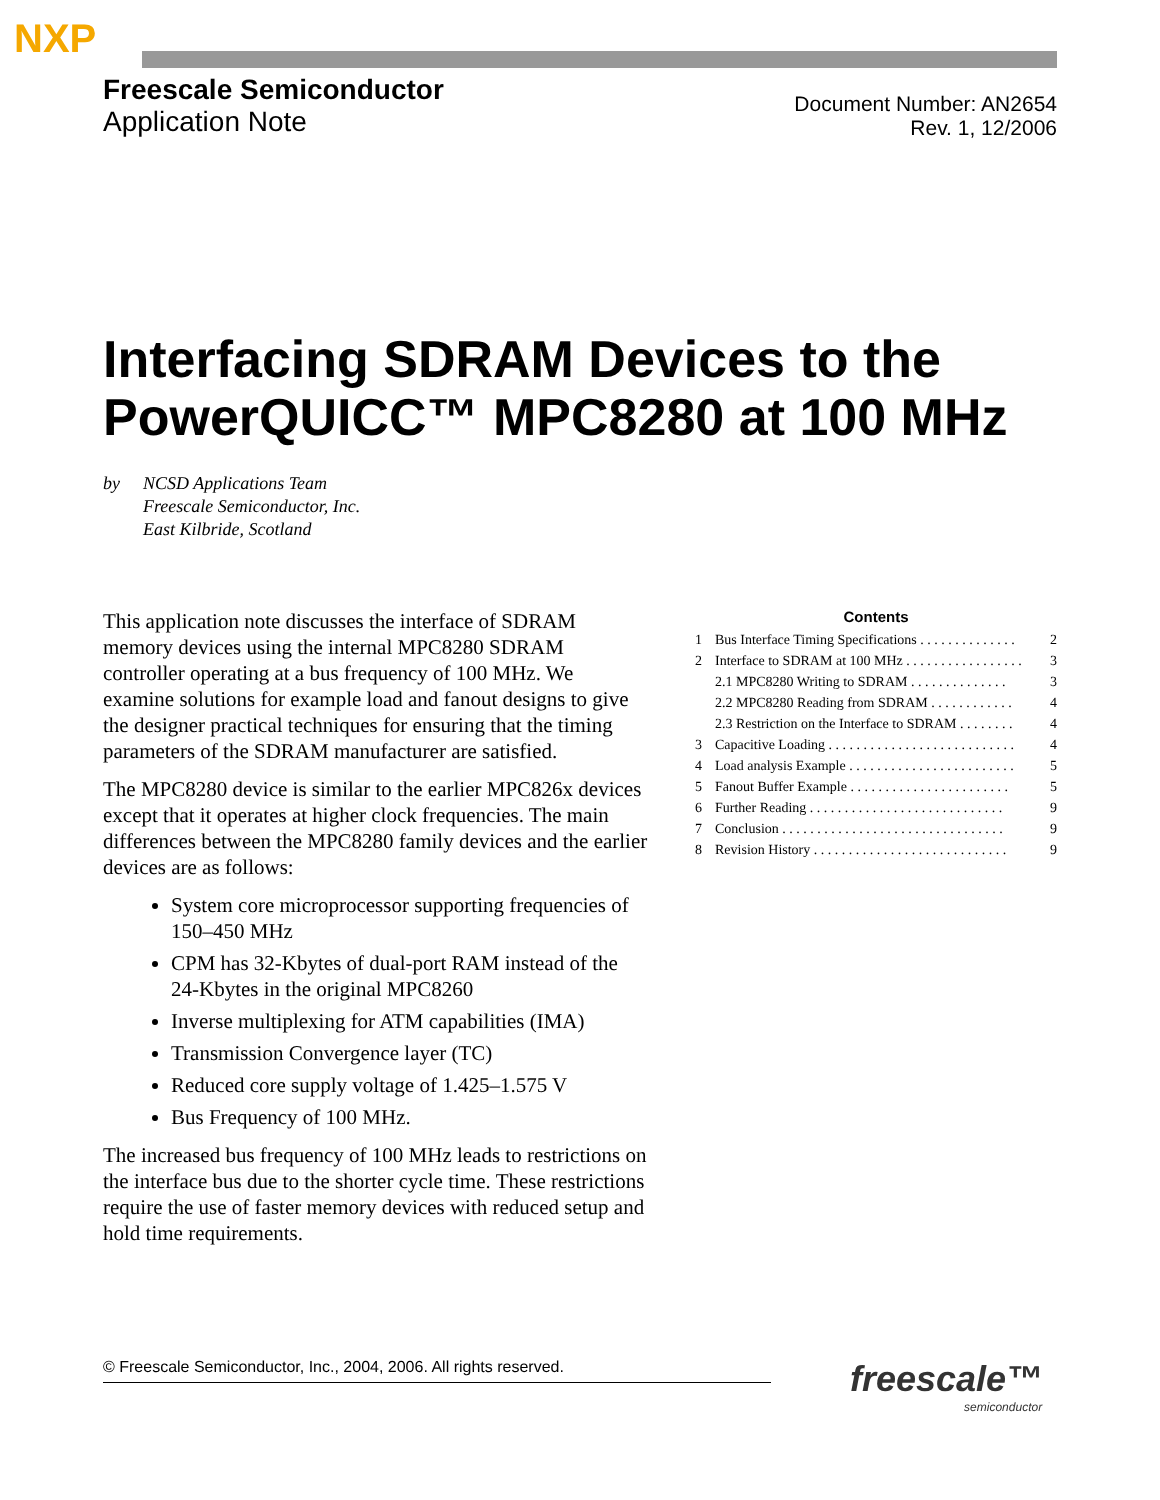NXP
Freescale Semiconductor
Application Note
Document Number: AN2654
Rev. 1, 12/2006
Interfacing SDRAM Devices to the PowerQUICC™ MPC8280 at 100 MHz
by NCSD Applications Team
Freescale Semiconductor, Inc.
East Kilbride, Scotland
This application note discusses the interface of SDRAM memory devices using the internal MPC8280 SDRAM controller operating at a bus frequency of 100 MHz. We examine solutions for example load and fanout designs to give the designer practical techniques for ensuring that the timing parameters of the SDRAM manufacturer are satisfied.
The MPC8280 device is similar to the earlier MPC826x devices except that it operates at higher clock frequencies. The main differences between the MPC8280 family devices and the earlier devices are as follows:
System core microprocessor supporting frequencies of 150–450 MHz
CPM has 32-Kbytes of dual-port RAM instead of the 24-Kbytes in the original MPC8260
Inverse multiplexing for ATM capabilities (IMA)
Transmission Convergence layer (TC)
Reduced core supply voltage of 1.425–1.575 V
Bus Frequency of 100 MHz.
The increased bus frequency of 100 MHz leads to restrictions on the interface bus due to the shorter cycle time. These restrictions require the use of faster memory devices with reduced setup and hold time requirements.
Contents
| 1 | Bus Interface Timing Specifications . . . . . . . . . . . . . . | 2 |
| 2 | Interface to SDRAM at 100 MHz . . . . . . . . . . . . . . . . . | 3 |
| | 2.1 MPC8280 Writing to SDRAM . . . . . . . . . . . . . . | 3 |
| | 2.2 MPC8280 Reading from SDRAM . . . . . . . . . . . . | 4 |
| | 2.3 Restriction on the Interface to SDRAM . . . . . . . . | 4 |
| 3 | Capacitive Loading . . . . . . . . . . . . . . . . . . . . . . . . . . . | 4 |
| 4 | Load analysis Example . . . . . . . . . . . . . . . . . . . . . . . . | 5 |
| 5 | Fanout Buffer Example . . . . . . . . . . . . . . . . . . . . . . . | 5 |
| 6 | Further Reading . . . . . . . . . . . . . . . . . . . . . . . . . . . . | 9 |
| 7 | Conclusion . . . . . . . . . . . . . . . . . . . . . . . . . . . . . . . . | 9 |
| 8 | Revision History . . . . . . . . . . . . . . . . . . . . . . . . . . . . | 9 |
© Freescale Semiconductor, Inc., 2004, 2006. All rights reserved. freescale™
semiconductor